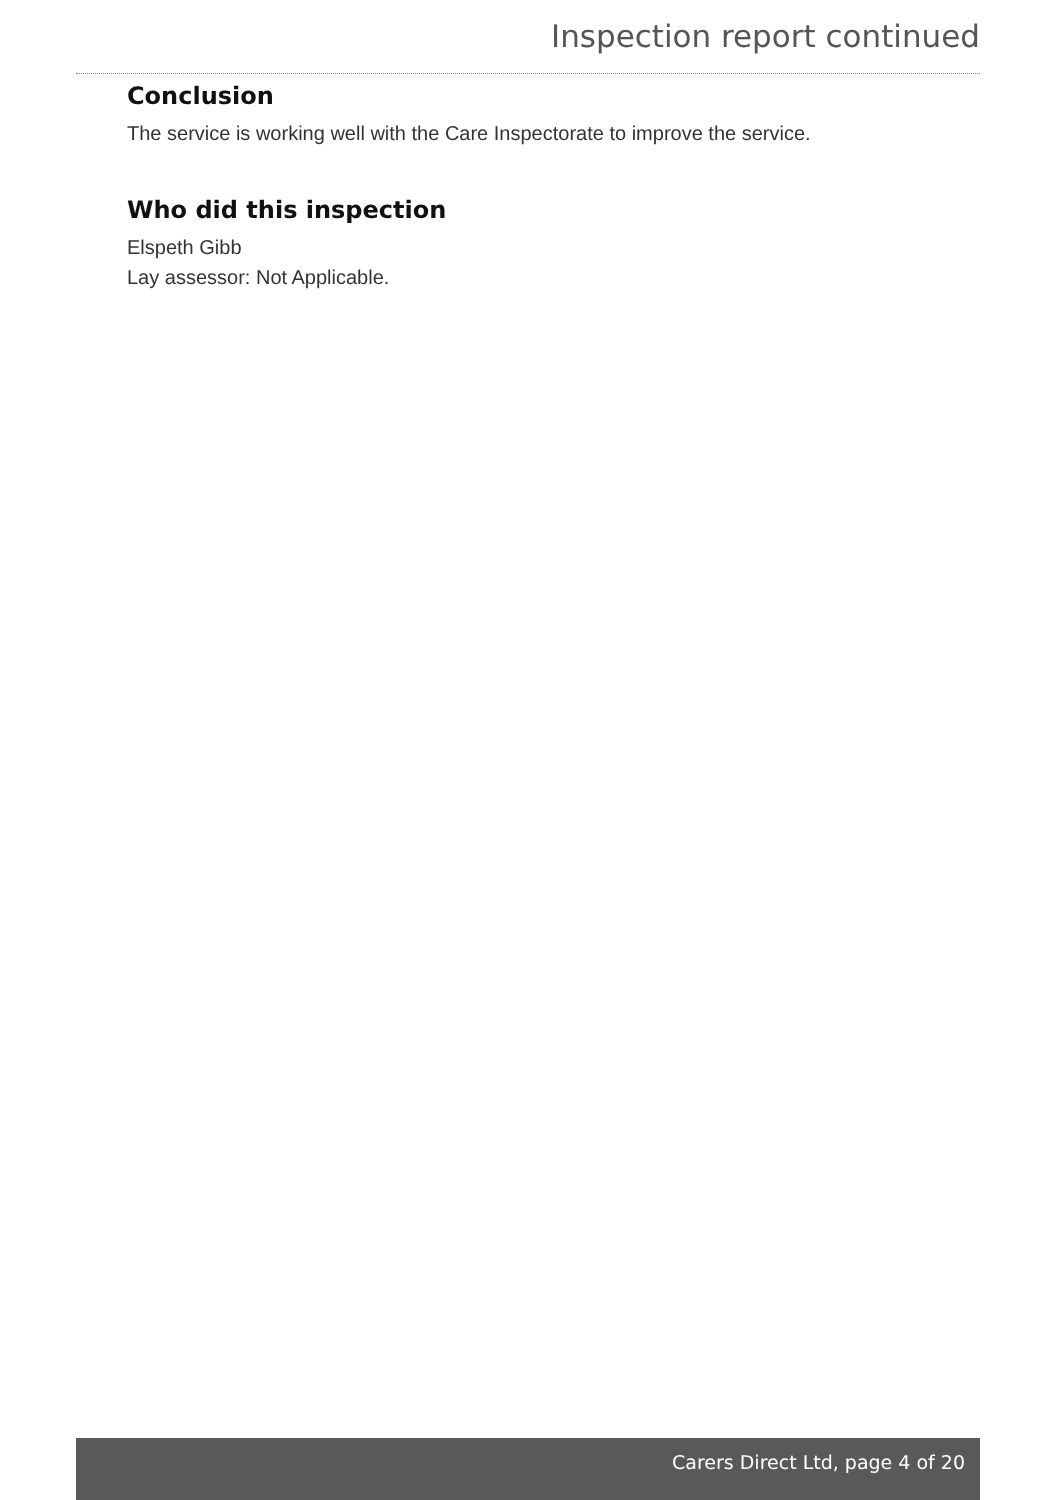Inspection report continued
Conclusion
The service is working well with the Care Inspectorate to improve the service.
Who did this inspection
Elspeth Gibb
Lay assessor: Not Applicable.
Carers Direct Ltd, page 4 of 20